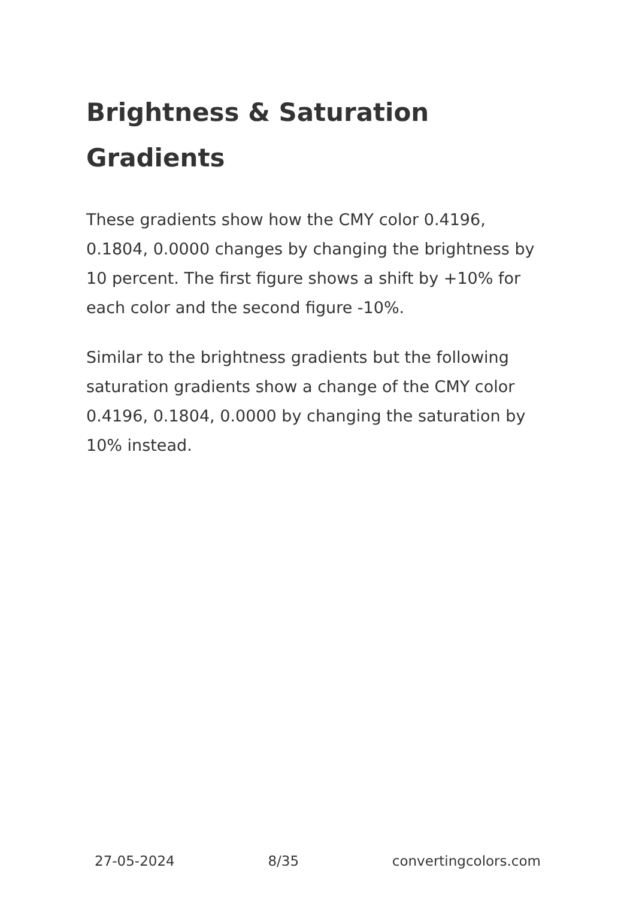Brightness & Saturation Gradients
These gradients show how the CMY color 0.4196, 0.1804, 0.0000 changes by changing the brightness by 10 percent. The first figure shows a shift by +10% for each color and the second figure -10%.
Similar to the brightness gradients but the following saturation gradients show a change of the CMY color 0.4196, 0.1804, 0.0000 by changing the saturation by 10% instead.
27-05-2024 8/35 convertingcolors.com